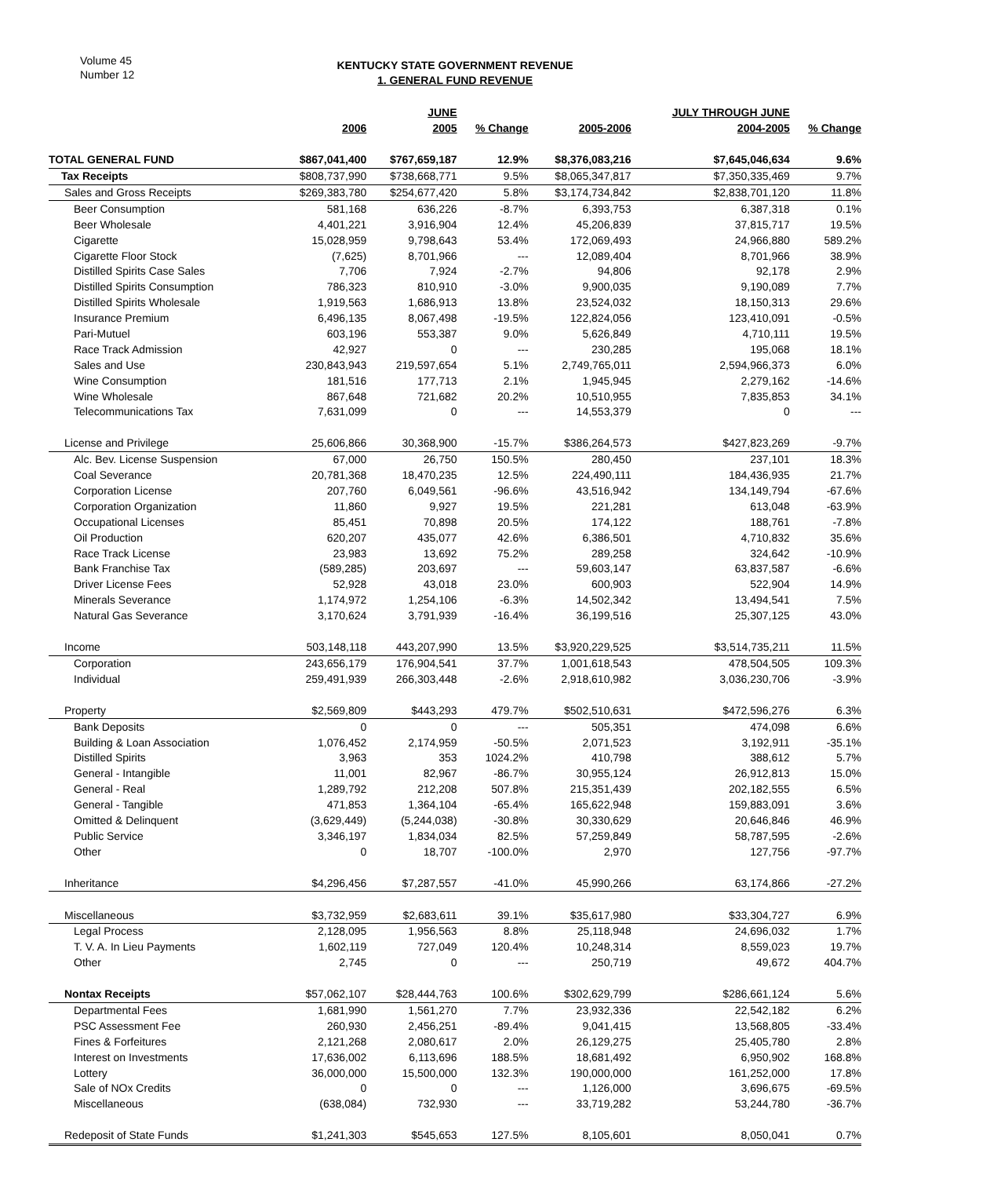Volume 45
Number 12
KENTUCKY STATE GOVERNMENT REVENUE
1. GENERAL FUND REVENUE
| | | JUNE | | | JULY THROUGH JUNE | |
| --- | --- | --- | --- | --- | --- | --- |
| | 2006 | 2005 | % Change | 2005-2006 | 2004-2005 | % Change |
| TOTAL GENERAL FUND | $867,041,400 | $767,659,187 | 12.9% | $8,376,083,216 | $7,645,046,634 | 9.6% |
| Tax Receipts | $808,737,990 | $738,668,771 | 9.5% | $8,065,347,817 | $7,350,335,469 | 9.7% |
| Sales and Gross Receipts | $269,383,780 | $254,677,420 | 5.8% | $3,174,734,842 | $2,838,701,120 | 11.8% |
| Beer Consumption | 581,168 | 636,226 | -8.7% | 6,393,753 | 6,387,318 | 0.1% |
| Beer Wholesale | 4,401,221 | 3,916,904 | 12.4% | 45,206,839 | 37,815,717 | 19.5% |
| Cigarette | 15,028,959 | 9,798,643 | 53.4% | 172,069,493 | 24,966,880 | 589.2% |
| Cigarette Floor Stock | (7,625) | 8,701,966 | --- | 12,089,404 | 8,701,966 | 38.9% |
| Distilled Spirits Case Sales | 7,706 | 7,924 | -2.7% | 94,806 | 92,178 | 2.9% |
| Distilled Spirits Consumption | 786,323 | 810,910 | -3.0% | 9,900,035 | 9,190,089 | 7.7% |
| Distilled Spirits Wholesale | 1,919,563 | 1,686,913 | 13.8% | 23,524,032 | 18,150,313 | 29.6% |
| Insurance Premium | 6,496,135 | 8,067,498 | -19.5% | 122,824,056 | 123,410,091 | -0.5% |
| Pari-Mutuel | 603,196 | 553,387 | 9.0% | 5,626,849 | 4,710,111 | 19.5% |
| Race Track Admission | 42,927 | 0 | --- | 230,285 | 195,068 | 18.1% |
| Sales and Use | 230,843,943 | 219,597,654 | 5.1% | 2,749,765,011 | 2,594,966,373 | 6.0% |
| Wine Consumption | 181,516 | 177,713 | 2.1% | 1,945,945 | 2,279,162 | -14.6% |
| Wine Wholesale | 867,648 | 721,682 | 20.2% | 10,510,955 | 7,835,853 | 34.1% |
| Telecommunications Tax | 7,631,099 | 0 | --- | 14,553,379 | 0 | --- |
| License and Privilege | 25,606,866 | 30,368,900 | -15.7% | $386,264,573 | $427,823,269 | -9.7% |
| Alc. Bev. License Suspension | 67,000 | 26,750 | 150.5% | 280,450 | 237,101 | 18.3% |
| Coal Severance | 20,781,368 | 18,470,235 | 12.5% | 224,490,111 | 184,436,935 | 21.7% |
| Corporation License | 207,760 | 6,049,561 | -96.6% | 43,516,942 | 134,149,794 | -67.6% |
| Corporation Organization | 11,860 | 9,927 | 19.5% | 221,281 | 613,048 | -63.9% |
| Occupational Licenses | 85,451 | 70,898 | 20.5% | 174,122 | 188,761 | -7.8% |
| Oil Production | 620,207 | 435,077 | 42.6% | 6,386,501 | 4,710,832 | 35.6% |
| Race Track License | 23,983 | 13,692 | 75.2% | 289,258 | 324,642 | -10.9% |
| Bank Franchise Tax | (589,285) | 203,697 | --- | 59,603,147 | 63,837,587 | -6.6% |
| Driver License Fees | 52,928 | 43,018 | 23.0% | 600,903 | 522,904 | 14.9% |
| Minerals Severance | 1,174,972 | 1,254,106 | -6.3% | 14,502,342 | 13,494,541 | 7.5% |
| Natural Gas Severance | 3,170,624 | 3,791,939 | -16.4% | 36,199,516 | 25,307,125 | 43.0% |
| Income | 503,148,118 | 443,207,990 | 13.5% | $3,920,229,525 | $3,514,735,211 | 11.5% |
| Corporation | 243,656,179 | 176,904,541 | 37.7% | 1,001,618,543 | 478,504,505 | 109.3% |
| Individual | 259,491,939 | 266,303,448 | -2.6% | 2,918,610,982 | 3,036,230,706 | -3.9% |
| Property | $2,569,809 | $443,293 | 479.7% | $502,510,631 | $472,596,276 | 6.3% |
| Bank Deposits | 0 | 0 | --- | 505,351 | 474,098 | 6.6% |
| Building & Loan Association | 1,076,452 | 2,174,959 | -50.5% | 2,071,523 | 3,192,911 | -35.1% |
| Distilled Spirits | 3,963 | 353 | 1024.2% | 410,798 | 388,612 | 5.7% |
| General - Intangible | 11,001 | 82,967 | -86.7% | 30,955,124 | 26,912,813 | 15.0% |
| General - Real | 1,289,792 | 212,208 | 507.8% | 215,351,439 | 202,182,555 | 6.5% |
| General - Tangible | 471,853 | 1,364,104 | -65.4% | 165,622,948 | 159,883,091 | 3.6% |
| Omitted & Delinquent | (3,629,449) | (5,244,038) | -30.8% | 30,330,629 | 20,646,846 | 46.9% |
| Public Service | 3,346,197 | 1,834,034 | 82.5% | 57,259,849 | 58,787,595 | -2.6% |
| Other | 0 | 18,707 | -100.0% | 2,970 | 127,756 | -97.7% |
| Inheritance | $4,296,456 | $7,287,557 | -41.0% | 45,990,266 | 63,174,866 | -27.2% |
| Miscellaneous | $3,732,959 | $2,683,611 | 39.1% | $35,617,980 | $33,304,727 | 6.9% |
| Legal Process | 2,128,095 | 1,956,563 | 8.8% | 25,118,948 | 24,696,032 | 1.7% |
| T. V. A. In Lieu Payments | 1,602,119 | 727,049 | 120.4% | 10,248,314 | 8,559,023 | 19.7% |
| Other | 2,745 | 0 | --- | 250,719 | 49,672 | 404.7% |
| Nontax Receipts | $57,062,107 | $28,444,763 | 100.6% | $302,629,799 | $286,661,124 | 5.6% |
| Departmental Fees | 1,681,990 | 1,561,270 | 7.7% | 23,932,336 | 22,542,182 | 6.2% |
| PSC Assessment Fee | 260,930 | 2,456,251 | -89.4% | 9,041,415 | 13,568,805 | -33.4% |
| Fines & Forfeitures | 2,121,268 | 2,080,617 | 2.0% | 26,129,275 | 25,405,780 | 2.8% |
| Interest on Investments | 17,636,002 | 6,113,696 | 188.5% | 18,681,492 | 6,950,902 | 168.8% |
| Lottery | 36,000,000 | 15,500,000 | 132.3% | 190,000,000 | 161,252,000 | 17.8% |
| Sale of NOx Credits | 0 | 0 | --- | 1,126,000 | 3,696,675 | -69.5% |
| Miscellaneous | (638,084) | 732,930 | --- | 33,719,282 | 53,244,780 | -36.7% |
| Redeposit of State Funds | $1,241,303 | $545,653 | 127.5% | 8,105,601 | 8,050,041 | 0.7% |